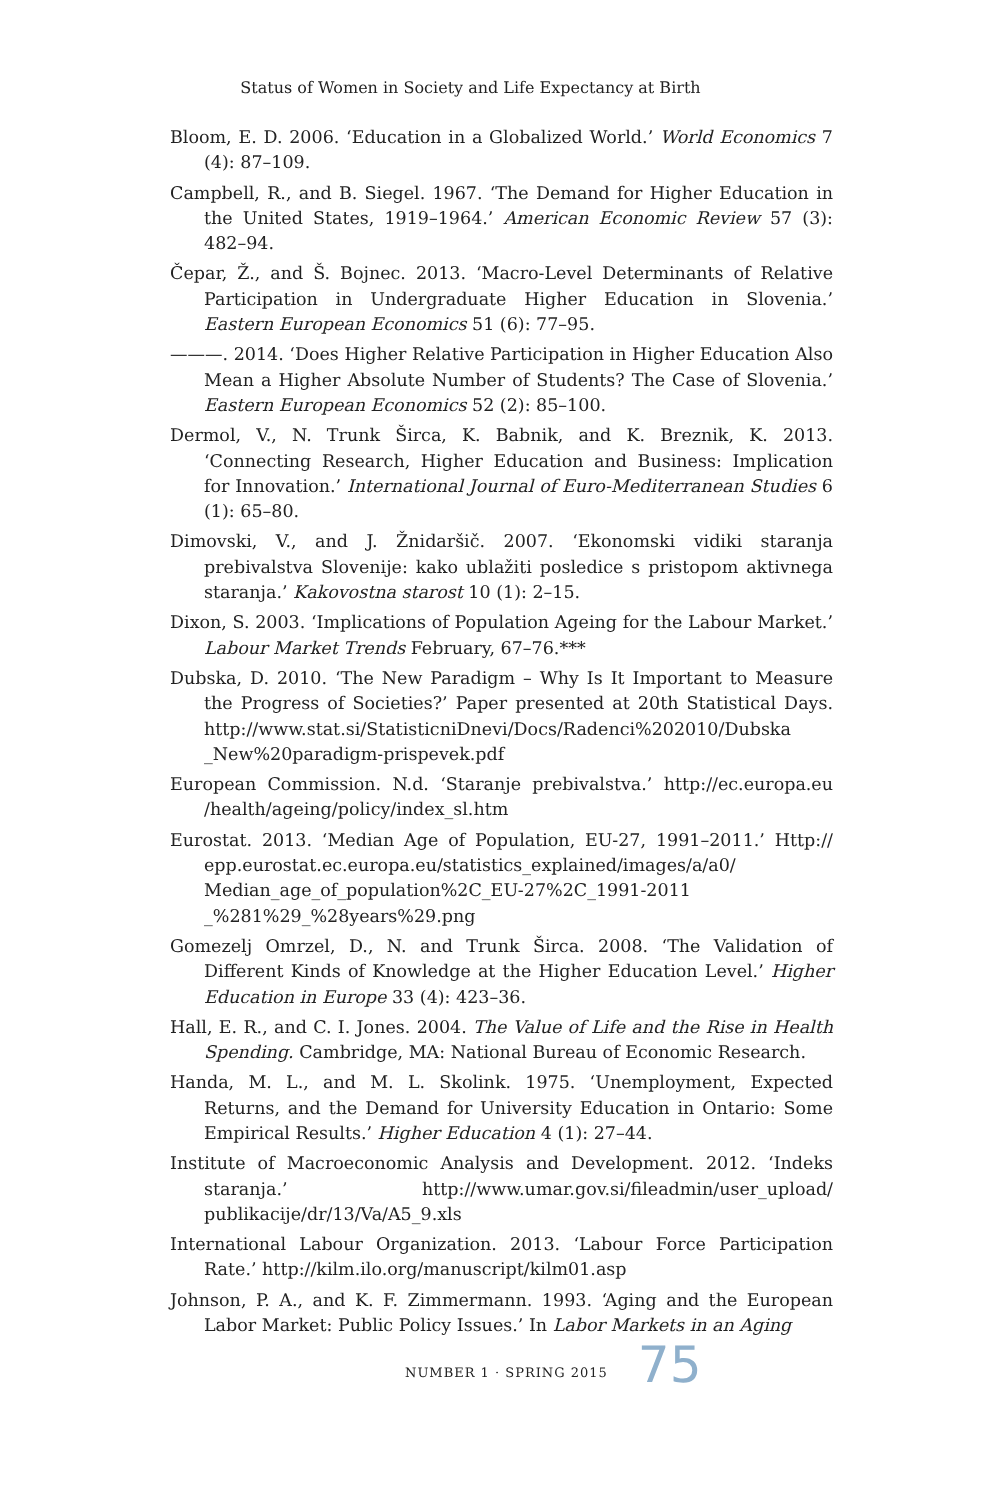Status of Women in Society and Life Expectancy at Birth
Bloom, E. D. 2006. ‘Education in a Globalized World.’ World Economics 7 (4): 87–109.
Campbell, R., and B. Siegel. 1967. ‘The Demand for Higher Education in the United States, 1919–1964.’ American Economic Review 57 (3): 482–94.
Čepar, Ž., and Š. Bojnec. 2013. ‘Macro-Level Determinants of Relative Participation in Undergraduate Higher Education in Slovenia.’ Eastern European Economics 51 (6): 77–95.
———. 2014. ‘Does Higher Relative Participation in Higher Education Also Mean a Higher Absolute Number of Students? The Case of Slovenia.’ Eastern European Economics 52 (2): 85–100.
Dermol, V., N. Trunk Širca, K. Babnik, and K. Breznik, K. 2013. ‘Connecting Research, Higher Education and Business: Implication for Innovation.’ International Journal of Euro-Mediterranean Studies 6 (1): 65–80.
Dimovski, V., and J. Žnidaršič. 2007. ‘Ekonomski vidiki staranja prebivalstva Slovenije: kako ublažiti posledice s pristopom aktivnega staranja.’ Kakovostna starost 10 (1): 2–15.
Dixon, S. 2003. ‘Implications of Population Ageing for the Labour Market.’ Labour Market Trends February, 67–76.***
Dubska, D. 2010. ‘The New Paradigm – Why Is It Important to Measure the Progress of Societies?’ Paper presented at 20th Statistical Days. http://www.stat.si/StatisticniDnevi/Docs/Radenci%202010/Dubska _New%20paradigm-prispevek.pdf
European Commission. N.d. ‘Staranje prebivalstva.’ http://ec.europa.eu /health/ageing/policy/index_sl.htm
Eurostat. 2013. ‘Median Age of Population, EU-27, 1991–2011.’ Http:// epp.eurostat.ec.europa.eu/statistics_explained/images/a/a0/ Median_age_of_population%2C_EU-27%2C_1991-2011 _%281%29_%28years%29.png
Gomezelj Omrzel, D., N. and Trunk Širca. 2008. ‘The Validation of Different Kinds of Knowledge at the Higher Education Level.’ Higher Education in Europe 33 (4): 423–36.
Hall, E. R., and C. I. Jones. 2004. The Value of Life and the Rise in Health Spending. Cambridge, MA: National Bureau of Economic Research.
Handa, M. L., and M. L. Skolink. 1975. ‘Unemployment, Expected Returns, and the Demand for University Education in Ontario: Some Empirical Results.’ Higher Education 4 (1): 27–44.
Institute of Macroeconomic Analysis and Development. 2012. ‘Indeks staranja.’ http://www.umar.gov.si/fileadmin/user_upload/ publikacije/dr/13/Va/A5_9.xls
International Labour Organization. 2013. ‘Labour Force Participation Rate.’ http://kilm.ilo.org/manuscript/kilm01.asp
Johnson, P. A., and K. F. Zimmermann. 1993. ‘Aging and the European Labor Market: Public Policy Issues.’ In Labor Markets in an Aging
NUMBER 1 · SPRING 2015 75